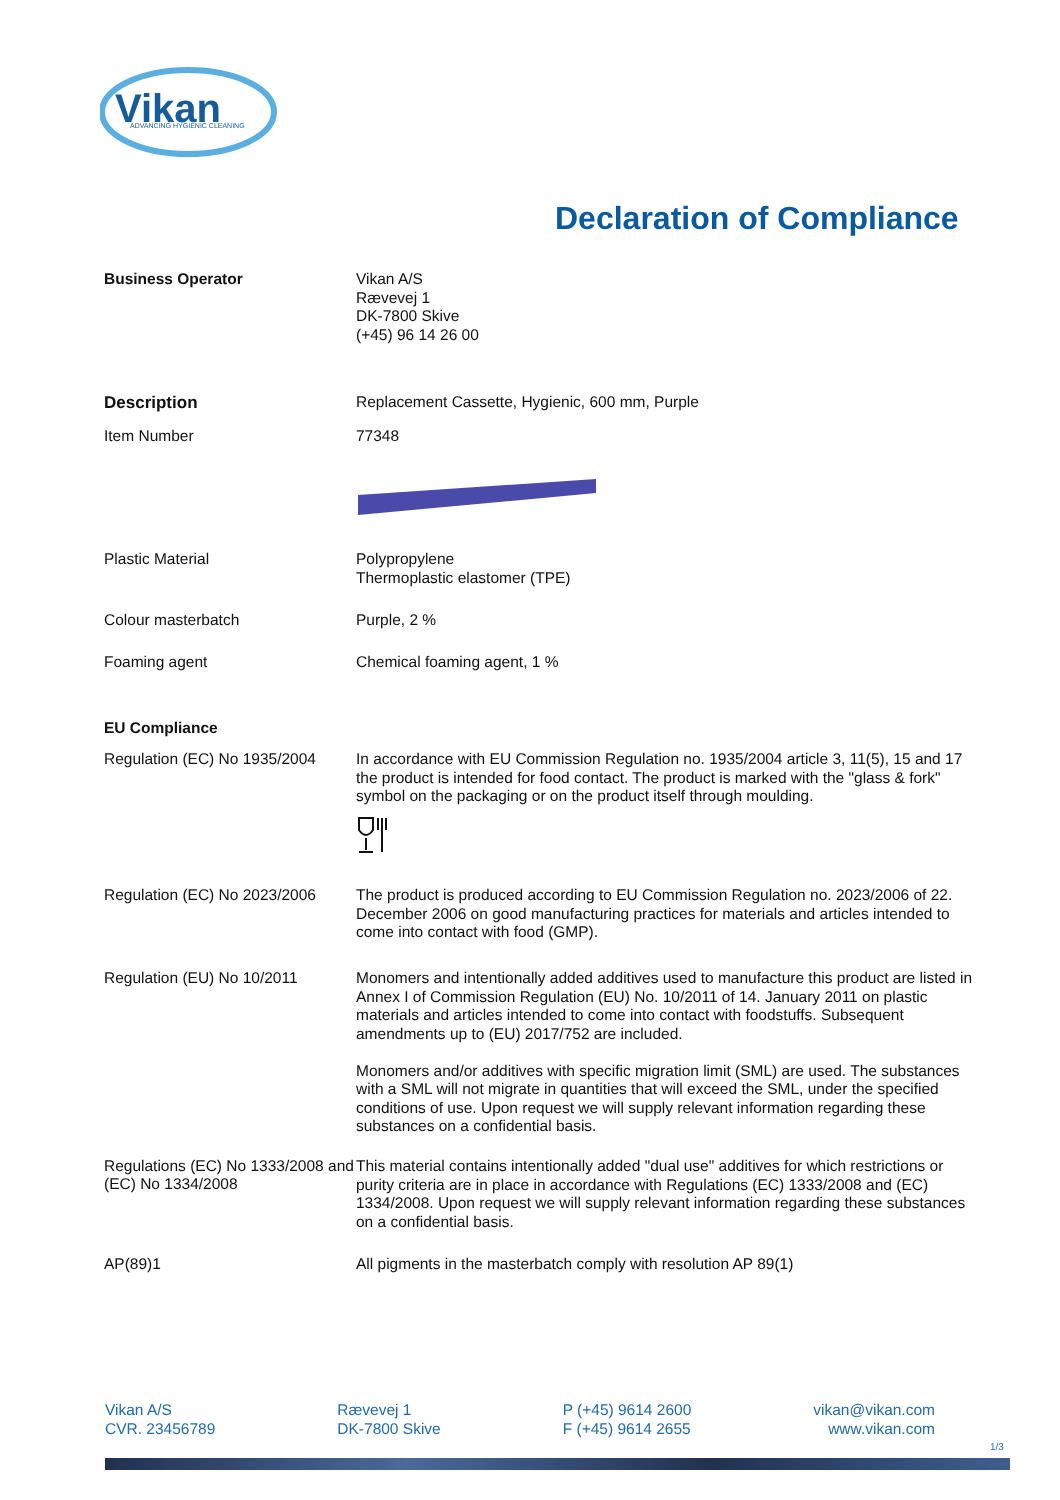Vikan
ADVANCING HYGIENIC CLEANING
Declaration of Compliance
Business Operator
Vikan A/S
Rævevej 1
DK-7800 Skive
(+45) 96 14 26 00
Description
Replacement Cassette, Hygienic, 600 mm, Purple
Item Number
77348
Plastic Material
Polypropylene
Thermoplastic elastomer (TPE)
Colour masterbatch
Purple, 2 %
Foaming agent
Chemical foaming agent, 1 %
EU Compliance
Regulation (EC) No 1935/2004
In accordance with EU Commission Regulation no. 1935/2004 article 3, 11(5), 15 and 17 the product is intended for food contact. The product is marked with the "glass & fork" symbol on the packaging or on the product itself through moulding.
Regulation (EC) No 2023/2006
The product is produced according to EU Commission Regulation no. 2023/2006 of 22. December 2006 on good manufacturing practices for materials and articles intended to come into contact with food (GMP).
Regulation (EU) No 10/2011
Monomers and intentionally added additives used to manufacture this product are listed in Annex I of Commission Regulation (EU) No. 10/2011 of 14. January 2011 on plastic materials and articles intended to come into contact with foodstuffs. Subsequent amendments up to (EU) 2017/752 are included.
Monomers and/or additives with specific migration limit (SML) are used. The substances with a SML will not migrate in quantities that will exceed the SML, under the specified conditions of use. Upon request we will supply relevant information regarding these substances on a confidential basis.
Regulations (EC) No 1333/2008 and (EC) No 1334/2008
This material contains intentionally added "dual use" additives for which restrictions or purity criteria are in place in accordance with Regulations (EC) 1333/2008 and (EC) 1334/2008. Upon request we will supply relevant information regarding these substances on a confidential basis.
AP(89)1
All pigments in the masterbatch comply with resolution AP 89(1)
Vikan A/S
CVR. 23456789
Rævevej 1
DK-7800 Skive
P (+45) 9614 2600
F (+45) 9614 2655
vikan@vikan.com
www.vikan.com
1/3